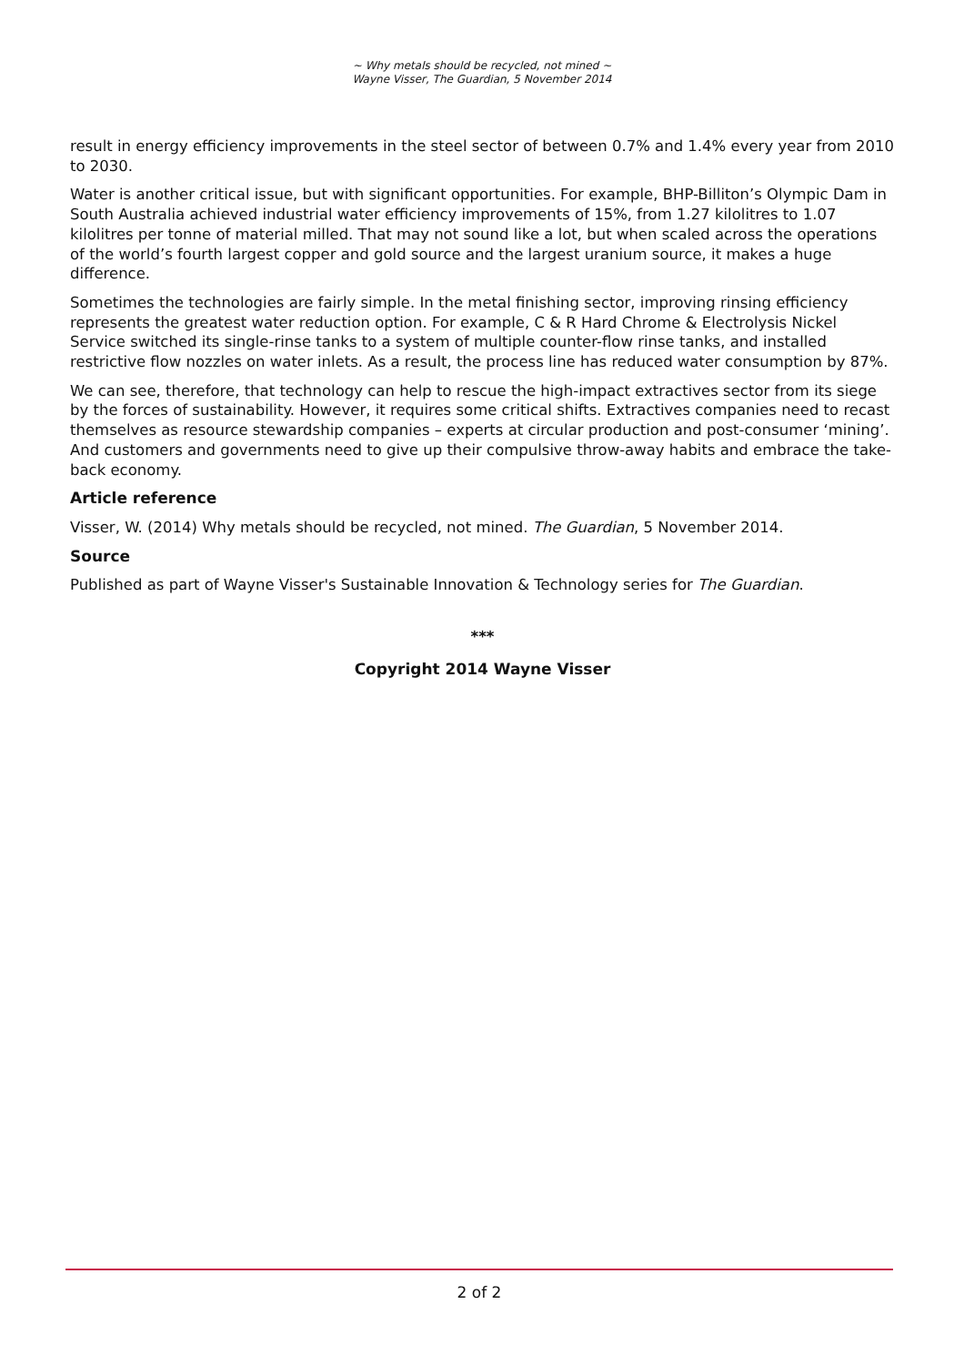~ Why metals should be recycled, not mined ~
Wayne Visser, The Guardian, 5 November 2014
result in energy efficiency improvements in the steel sector of between 0.7% and 1.4% every year from 2010 to 2030.
Water is another critical issue, but with significant opportunities. For example, BHP-Billiton’s Olympic Dam in South Australia achieved industrial water efficiency improvements of 15%, from 1.27 kilolitres to 1.07 kilolitres per tonne of material milled. That may not sound like a lot, but when scaled across the operations of the world’s fourth largest copper and gold source and the largest uranium source, it makes a huge difference.
Sometimes the technologies are fairly simple. In the metal finishing sector, improving rinsing efficiency represents the greatest water reduction option. For example, C & R Hard Chrome & Electrolysis Nickel Service switched its single-rinse tanks to a system of multiple counter-flow rinse tanks, and installed restrictive flow nozzles on water inlets. As a result, the process line has reduced water consumption by 87%.
We can see, therefore, that technology can help to rescue the high-impact extractives sector from its siege by the forces of sustainability. However, it requires some critical shifts. Extractives companies need to recast themselves as resource stewardship companies – experts at circular production and post-consumer ‘mining’. And customers and governments need to give up their compulsive throw-away habits and embrace the take-back economy.
Article reference
Visser, W. (2014) Why metals should be recycled, not mined. The Guardian, 5 November 2014.
Source
Published as part of Wayne Visser's Sustainable Innovation & Technology series for The Guardian.
***
Copyright 2014 Wayne Visser
2 of 2